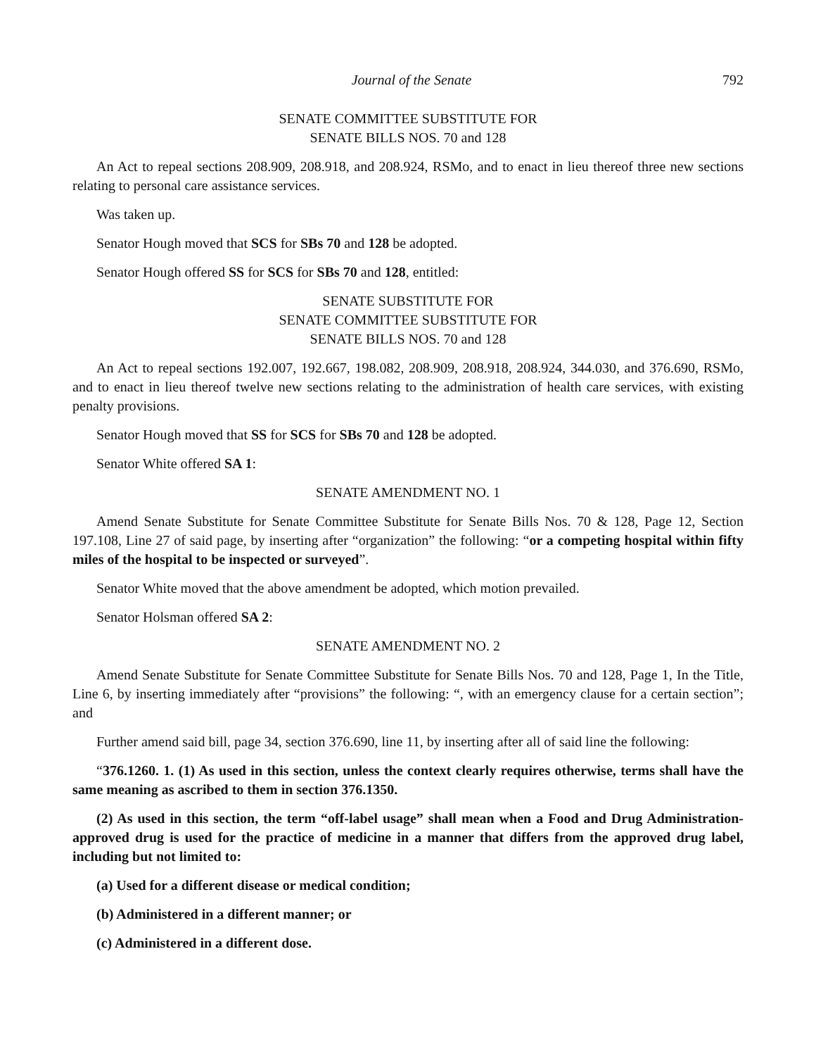Journal of the Senate 792
SENATE COMMITTEE SUBSTITUTE FOR
SENATE BILLS NOS. 70 and 128
An Act to repeal sections 208.909, 208.918, and 208.924, RSMo, and to enact in lieu thereof three new sections relating to personal care assistance services.
Was taken up.
Senator Hough moved that SCS for SBs 70 and 128 be adopted.
Senator Hough offered SS for SCS for SBs 70 and 128, entitled:
SENATE SUBSTITUTE FOR
SENATE COMMITTEE SUBSTITUTE FOR
SENATE BILLS NOS. 70 and 128
An Act to repeal sections 192.007, 192.667, 198.082, 208.909, 208.918, 208.924, 344.030, and 376.690, RSMo, and to enact in lieu thereof twelve new sections relating to the administration of health care services, with existing penalty provisions.
Senator Hough moved that SS for SCS for SBs 70 and 128 be adopted.
Senator White offered SA 1:
SENATE AMENDMENT NO. 1
Amend Senate Substitute for Senate Committee Substitute for Senate Bills Nos. 70 & 128, Page 12, Section 197.108, Line 27 of said page, by inserting after “organization” the following: “or a competing hospital within fifty miles of the hospital to be inspected or surveyed”.
Senator White moved that the above amendment be adopted, which motion prevailed.
Senator Holsman offered SA 2:
SENATE AMENDMENT NO. 2
Amend Senate Substitute for Senate Committee Substitute for Senate Bills Nos. 70 and 128, Page 1, In the Title, Line 6, by inserting immediately after “provisions” the following: “, with an emergency clause for a certain section”; and
Further amend said bill, page 34, section 376.690, line 11, by inserting after all of said line the following:
“376.1260. 1. (1) As used in this section, unless the context clearly requires otherwise, terms shall have the same meaning as ascribed to them in section 376.1350.
(2) As used in this section, the term “off-label usage” shall mean when a Food and Drug Administration-approved drug is used for the practice of medicine in a manner that differs from the approved drug label, including but not limited to:
(a) Used for a different disease or medical condition;
(b) Administered in a different manner; or
(c) Administered in a different dose.